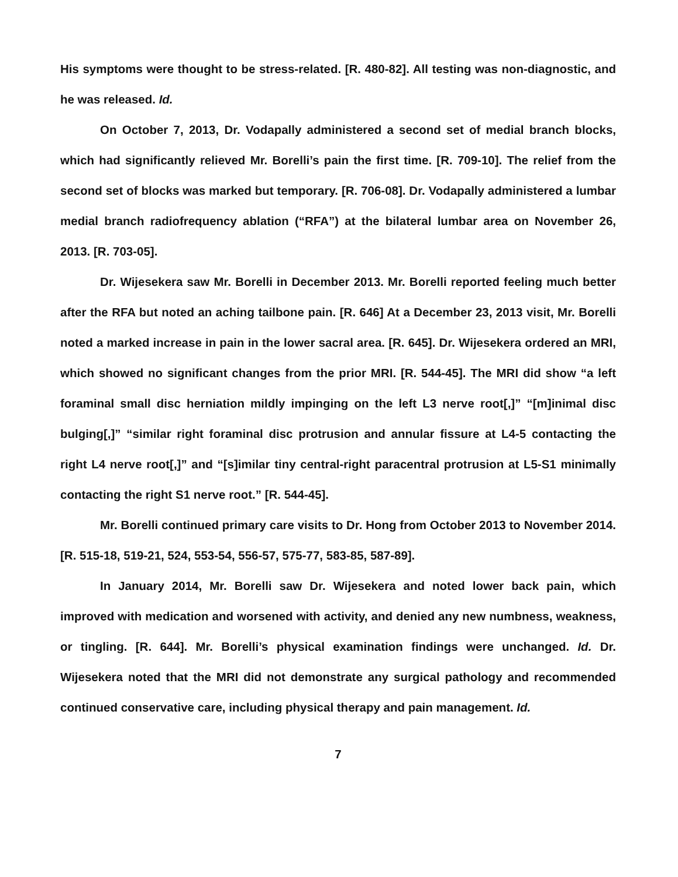His symptoms were thought to be stress-related. [R. 480-82]. All testing was non-diagnostic, and he was released. Id.
On October 7, 2013, Dr. Vodapally administered a second set of medial branch blocks, which had significantly relieved Mr. Borelli’s pain the first time. [R. 709-10]. The relief from the second set of blocks was marked but temporary. [R. 706-08]. Dr. Vodapally administered a lumbar medial branch radiofrequency ablation (“RFA”) at the bilateral lumbar area on November 26, 2013. [R. 703-05].
Dr. Wijesekera saw Mr. Borelli in December 2013. Mr. Borelli reported feeling much better after the RFA but noted an aching tailbone pain. [R. 646] At a December 23, 2013 visit, Mr. Borelli noted a marked increase in pain in the lower sacral area. [R. 645]. Dr. Wijesekera ordered an MRI, which showed no significant changes from the prior MRI. [R. 544-45]. The MRI did show “a left foraminal small disc herniation mildly impinging on the left L3 nerve root[,]” “[m]inimal disc bulging[,]” “similar right foraminal disc protrusion and annular fissure at L4-5 contacting the right L4 nerve root[,]” and “[s]imilar tiny central-right paracentral protrusion at L5-S1 minimally contacting the right S1 nerve root.” [R. 544-45].
Mr. Borelli continued primary care visits to Dr. Hong from October 2013 to November 2014. [R. 515-18, 519-21, 524, 553-54, 556-57, 575-77, 583-85, 587-89].
In January 2014, Mr. Borelli saw Dr. Wijesekera and noted lower back pain, which improved with medication and worsened with activity, and denied any new numbness, weakness, or tingling. [R. 644]. Mr. Borelli’s physical examination findings were unchanged. Id. Dr. Wijesekera noted that the MRI did not demonstrate any surgical pathology and recommended continued conservative care, including physical therapy and pain management. Id.
7